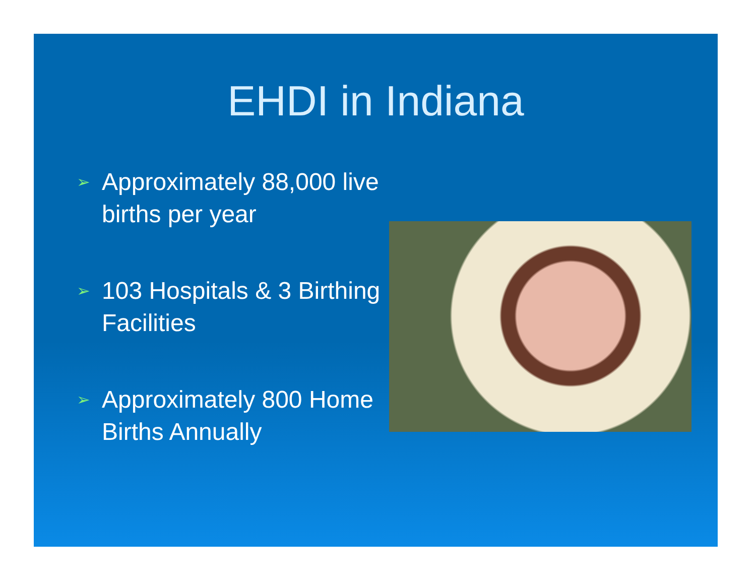EHDI in Indiana
➢ Approximately 88,000 live births per year
➢ 103 Hospitals & 3 Birthing Facilities
➢ Approximately 800 Home Births Annually